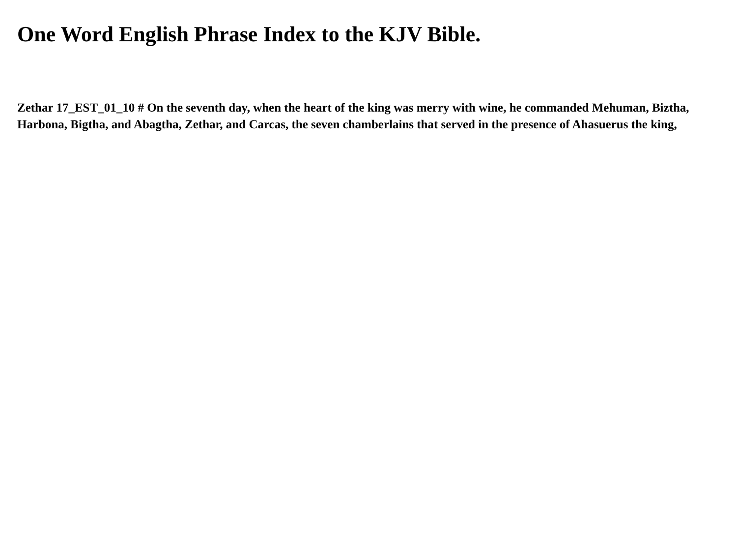One Word English Phrase Index to the KJV Bible.
Zethar 17_EST_01_10 # On the seventh day, when the heart of the king was merry with wine, he commanded Mehuman, Biztha, Harbona, Bigtha, and Abagtha, Zethar, and Carcas, the seven chamberlains that served in the presence of Ahasuerus the king,